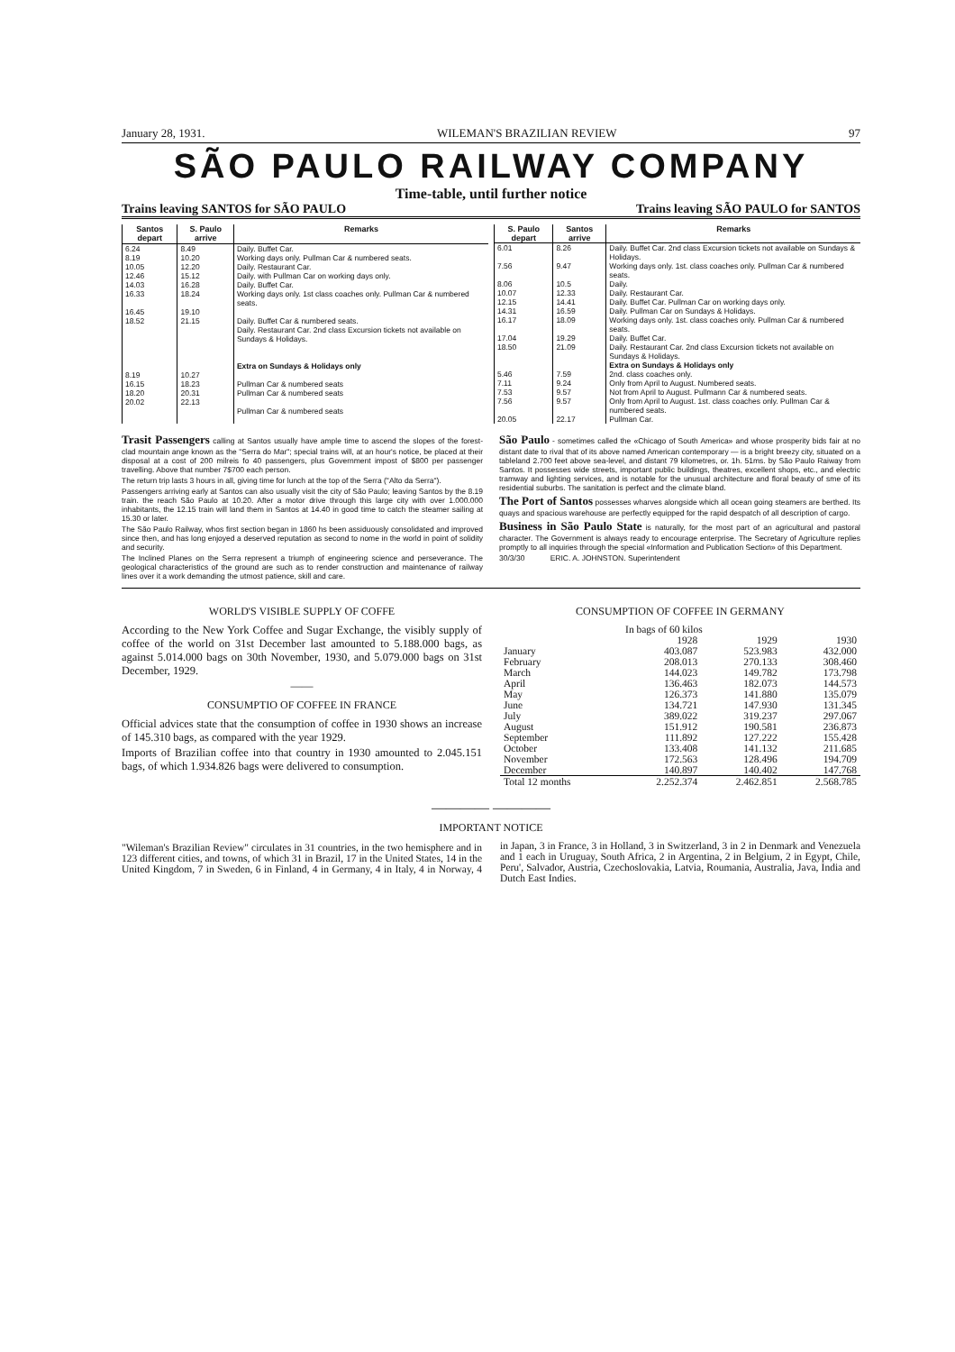January 28, 1931. WILEMAN'S BRAZILIAN REVIEW 97
SÃO PAULO RAILWAY COMPANY
Time-table, until further notice
Trains leaving SANTOS for SÃO PAULO Trains leaving SÃO PAULO for SANTOS
| Santos depart | S. Paulo arrive | Remarks |
| --- | --- | --- |
| 6.24 8.19 10.05 12.46 14.03 16.33 16.45 18.52 8.19 16.15 18.20 20.02 | 8.49 10.20 12.20 15.12 16.28 18.24 19.10 21.15 10.27 18.23 20.31 22.13 | Daily. Buffet Car. Working days only. Pullman Car & numbered seats. Daily. Restaurant Car. Daily. with Pullman Car on working days only. Daily. Buffet Car. Working days only. 1st class coaches only. Pullman Car & numbered seats. Daily. Buffet Car & numbered seats. Daily. Restaurant Car. 2nd class Excursion tickets not available on Sundays & Holidays. Extra on Sundays & Holidays only Pullman Car & numbered seats Pullman Car & numbered seats Pullman Car & numbered seats |
| S. Paulo depart | Santos arrive | Remarks |
| --- | --- | --- |
| 6.01 7.56 8.06 10.07 12.15 14.31 16.17 17.04 18.50 5.46 7.11 7.53 7.56 20.05 | 8.26 9.47 10.5 12.33 14.41 16.59 18.09 19.29 21.09 7.59 9.24 9.57 9.57 22.17 | Daily. Buffet Car. 2nd class Excursion tickets not available on Sundays & Holidays. Working days only. 1st. class coaches only. Pullman Car & numbered seats. Daily. Daily. Restaurant Car. Daily. Buffet Car. Pullman Car on working days only. Daily. Pullman Car on Sundays & Holidays. Working days only. 1st. class coaches only. Pullman Car & numbered seats. Daily. Buffet Car. Daily. Restaurant Car. 2nd class Excursion tickets not available on Sundays & Holidays. Extra on Sundays & Holidays only 2nd. class coaches only. Only from April to August. Numbered seats. Not from April to August. Pullmann Car & numbered seats. Only from April to August. 1st. class coaches only. Pullman Car & numbered seats. Pullman Car. |
Trasit Passengers calling at Santos usually have ample time to ascend the slopes of the forest-clad mountain ange known as the "Serra do Mar"; special trains will, at an hour's notice, be placed at their disposal at a cost of 200 milreis fo 40 passengers, plus Government impost of $800 per passenger travelling. Above that number 7$700 each person.
The return trip lasts 3 hours in all, giving time for lunch at the top of the Serra ("Alto da Serra").
Passengers arriving early at Santos can also usually visit the city of São Paulo; leaving Santos by the 8.19 train. the reach São Paulo at 10.20. After a motor drive through this large city with over 1.000.000 inhabitants, the 12.15 train will land them in Santos at 14.40 in good time to catch the steamer sailing at 15.30 or later.
The São Paulo Railway, whos first section began in 1860 hs been assiduously consolidated and improved since then, and has long enjoyed a deserved reputation as second to nome in the world in point of solidity and security.
The Inclined Planes on the Serra represent a triumph of engineering science and perseverance. The geological characteristics of the ground are such as to render construction and maintenance of railway lines over it a work demanding the utmost patience, skill and care.
São Paulo - sometimes called the «Chicago of South America» and whose prosperity bids fair at no distant date to rival that of its above named American contemporary — is a bright breezy city, situated on a tableland 2.700 feet above sea-level, and distant 79 kilometres, or. 1h. 51ms. by São Paulo Raiway from Santos. It possesses wide streets, important public buildings, theatres, excellent shops, etc., and electric tramway and lighting services, and is notable for the unusual architecture and floral beauty of sme of its residential suburbs. The sanitation is perfect and the climate bland.
The Port of Santos possesses wharves alongside which all ocean going steamers are berthed. Its quays and spacious warehouse are perfectly equipped for the rapid despatch of all description of cargo.
Business in São Paulo State is naturally, for the most part of an agricultural and pastoral character. The Government is always ready to encourage enterprise. The Secretary of Agriculture replies promptly to all inquiries through the special «Information and Publication Section» of this Department.
30/3/30 ERIC. A. JOHNSTON. Superintendent
WORLD'S VISIBLE SUPPLY OF COFFE
According to the New York Coffee and Sugar Exchange, the visibly supply of coffee of the world on 31st December last amounted to 5.188.000 bags, as against 5.014.000 bags on 30th November, 1930, and 5.079.000 bags on 31st December, 1929.
——
CONSUMPTIO OF COFFEE IN FRANCE
Official advices state that the consumption of coffee in 1930 shows an increase of 145.310 bags, as compared with the year 1929.
Imports of Brazilian coffee into that country in 1930 amounted to 2.045.151 bags, of which 1.934.826 bags were delivered to consumption.
CONSUMPTION OF COFFEE IN GERMANY
| | In bags of 60 kilos | | |
| | 1928 | 1929 | 1930 |
| January | 403.087 | 523.983 | 432.000 |
| February | 208.013 | 270.133 | 308.460 |
| March | 144.023 | 149.782 | 173.798 |
| April | 136.463 | 182.073 | 144.573 |
| May | 126.373 | 141.880 | 135.079 |
| June | 134.721 | 147.930 | 131.345 |
| July | 389.022 | 319.237 | 297.067 |
| August | 151.912 | 190.581 | 236.873 |
| September | 111.892 | 127.222 | 155.428 |
| October | 133.408 | 141.132 | 211.685 |
| November | 172.563 | 128.496 | 194.709 |
| December | 140.897 | 140.402 | 147.768 |
| Total 12 months | 2.252.374 | 2.462.851 | 2.568.785 |
———— ————
IMPORTANT NOTICE
"Wileman's Brazilian Review" circulates in 31 countries, in the two hemisphere and in 123 different cities, and towns, of which 31 in Brazil, 17 in the United States, 14 in the United Kingdom, 7 in Sweden, 6 in Finland, 4 in Germany, 4 in Italy, 4 in Norway, 4 in Japan, 3 in France, 3 in Holland, 3 in Switzerland, 3 in 2 in Denmark and Venezuela and 1 each in Uruguay, South Africa, 2 in Argentina, 2 in Belgium, 2 in Egypt, Chile, Peru', Salvador, Austria, Czechoslovakia, Latvia, Roumania, Australia, Java, India and Dutch East Indies.